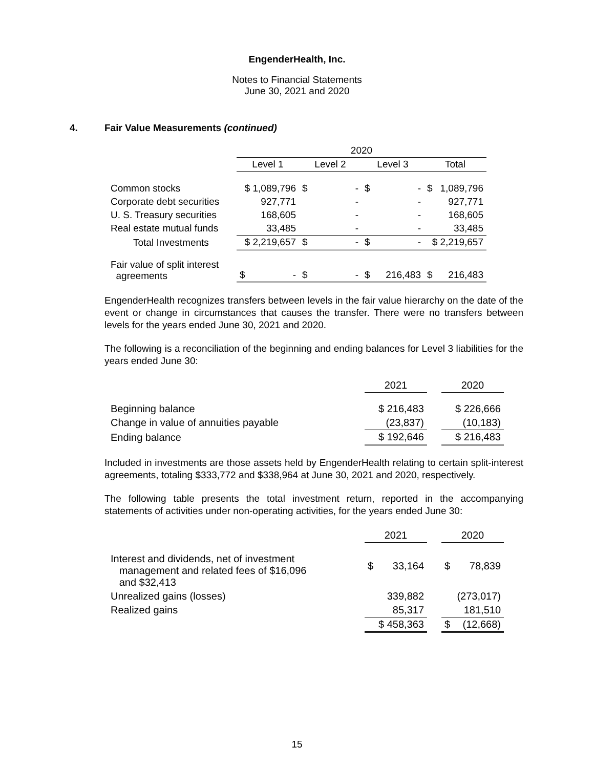EngenderHealth, Inc.
Notes to Financial Statements
June 30, 2021 and 2020
4. Fair Value Measurements (continued)
| | 2020 | | | |
| --- | --- | --- | --- | --- |
| | Level 1 | Level 2 | Level 3 | Total |
| Common stocks | $ 1,089,796 | $ - | $ - | $ 1,089,796 |
| Corporate debt securities | 927,771 | - | - | 927,771 |
| U. S. Treasury securities | 168,605 | - | - | 168,605 |
| Real estate mutual funds | 33,485 | - | - | 33,485 |
| Total Investments | $ 2,219,657 | $ - | $ - | $ 2,219,657 |
| Fair value of split interest agreements | $ - | $ - | $ 216,483 | $ 216,483 |
EngenderHealth recognizes transfers between levels in the fair value hierarchy on the date of the event or change in circumstances that causes the transfer. There were no transfers between levels for the years ended June 30, 2021 and 2020.
The following is a reconciliation of the beginning and ending balances for Level 3 liabilities for the years ended June 30:
| | 2021 | | 2020 |
| --- | --- | --- | --- |
| Beginning balance | $ 216,483 | | $ 226,666 |
| Change in value of annuities payable | (23,837) | | (10,183) |
| Ending balance | $ 192,646 | | $ 216,483 |
Included in investments are those assets held by EngenderHealth relating to certain split-interest agreements, totaling $333,772 and $338,964 at June 30, 2021 and 2020, respectively.
The following table presents the total investment return, reported in the accompanying statements of activities under non-operating activities, for the years ended June 30:
| | 2021 | | 2020 |
| --- | --- | --- | --- |
| Interest and dividends, net of investment management and related fees of $16,096 and $32,413 | $ 33,164 | | $ 78,839 |
| Unrealized gains (losses) | 339,882 | | (273,017) |
| Realized gains | 85,317 | | 181,510 |
| | $ 458,363 | | $ (12,668) |
15